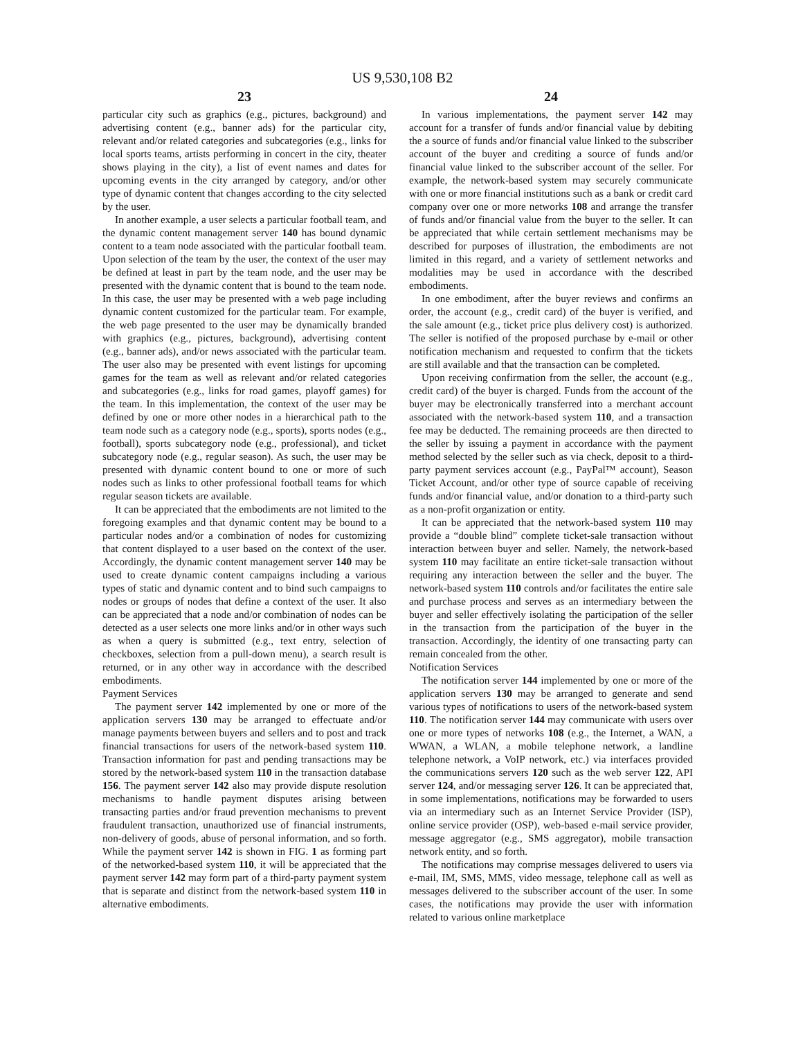US 9,530,108 B2
23
particular city such as graphics (e.g., pictures, background) and advertising content (e.g., banner ads) for the particular city, relevant and/or related categories and subcategories (e.g., links for local sports teams, artists performing in concert in the city, theater shows playing in the city), a list of event names and dates for upcoming events in the city arranged by category, and/or other type of dynamic content that changes according to the city selected by the user.
In another example, a user selects a particular football team, and the dynamic content management server 140 has bound dynamic content to a team node associated with the particular football team. Upon selection of the team by the user, the context of the user may be defined at least in part by the team node, and the user may be presented with the dynamic content that is bound to the team node. In this case, the user may be presented with a web page including dynamic content customized for the particular team. For example, the web page presented to the user may be dynamically branded with graphics (e.g., pictures, background), advertising content (e.g., banner ads), and/or news associated with the particular team. The user also may be presented with event listings for upcoming games for the team as well as relevant and/or related categories and subcategories (e.g., links for road games, playoff games) for the team. In this implementation, the context of the user may be defined by one or more other nodes in a hierarchical path to the team node such as a category node (e.g., sports), sports nodes (e.g., football), sports subcategory node (e.g., professional), and ticket subcategory node (e.g., regular season). As such, the user may be presented with dynamic content bound to one or more of such nodes such as links to other professional football teams for which regular season tickets are available.
It can be appreciated that the embodiments are not limited to the foregoing examples and that dynamic content may be bound to a particular nodes and/or a combination of nodes for customizing that content displayed to a user based on the context of the user. Accordingly, the dynamic content management server 140 may be used to create dynamic content campaigns including a various types of static and dynamic content and to bind such campaigns to nodes or groups of nodes that define a context of the user. It also can be appreciated that a node and/or combination of nodes can be detected as a user selects one more links and/or in other ways such as when a query is submitted (e.g., text entry, selection of checkboxes, selection from a pull-down menu), a search result is returned, or in any other way in accordance with the described embodiments.
Payment Services
The payment server 142 implemented by one or more of the application servers 130 may be arranged to effectuate and/or manage payments between buyers and sellers and to post and track financial transactions for users of the network-based system 110. Transaction information for past and pending transactions may be stored by the network-based system 110 in the transaction database 156. The payment server 142 also may provide dispute resolution mechanisms to handle payment disputes arising between transacting parties and/or fraud prevention mechanisms to prevent fraudulent transaction, unauthorized use of financial instruments, non-delivery of goods, abuse of personal information, and so forth. While the payment server 142 is shown in FIG. 1 as forming part of the networked-based system 110, it will be appreciated that the payment server 142 may form part of a third-party payment system that is separate and distinct from the network-based system 110 in alternative embodiments.
24
In various implementations, the payment server 142 may account for a transfer of funds and/or financial value by debiting the a source of funds and/or financial value linked to the subscriber account of the buyer and crediting a source of funds and/or financial value linked to the subscriber account of the seller. For example, the network-based system may securely communicate with one or more financial institutions such as a bank or credit card company over one or more networks 108 and arrange the transfer of funds and/or financial value from the buyer to the seller. It can be appreciated that while certain settlement mechanisms may be described for purposes of illustration, the embodiments are not limited in this regard, and a variety of settlement networks and modalities may be used in accordance with the described embodiments.
In one embodiment, after the buyer reviews and confirms an order, the account (e.g., credit card) of the buyer is verified, and the sale amount (e.g., ticket price plus delivery cost) is authorized. The seller is notified of the proposed purchase by e-mail or other notification mechanism and requested to confirm that the tickets are still available and that the transaction can be completed.
Upon receiving confirmation from the seller, the account (e.g., credit card) of the buyer is charged. Funds from the account of the buyer may be electronically transferred into a merchant account associated with the network-based system 110, and a transaction fee may be deducted. The remaining proceeds are then directed to the seller by issuing a payment in accordance with the payment method selected by the seller such as via check, deposit to a third-party payment services account (e.g., PayPal™ account), Season Ticket Account, and/or other type of source capable of receiving funds and/or financial value, and/or donation to a third-party such as a non-profit organization or entity.
It can be appreciated that the network-based system 110 may provide a “double blind” complete ticket-sale transaction without interaction between buyer and seller. Namely, the network-based system 110 may facilitate an entire ticket-sale transaction without requiring any interaction between the seller and the buyer. The network-based system 110 controls and/or facilitates the entire sale and purchase process and serves as an intermediary between the buyer and seller effectively isolating the participation of the seller in the transaction from the participation of the buyer in the transaction. Accordingly, the identity of one transacting party can remain concealed from the other.
Notification Services
The notification server 144 implemented by one or more of the application servers 130 may be arranged to generate and send various types of notifications to users of the network-based system 110. The notification server 144 may communicate with users over one or more types of networks 108 (e.g., the Internet, a WAN, a WWAN, a WLAN, a mobile telephone network, a landline telephone network, a VoIP network, etc.) via interfaces provided the communications servers 120 such as the web server 122, API server 124, and/or messaging server 126. It can be appreciated that, in some implementations, notifications may be forwarded to users via an intermediary such as an Internet Service Provider (ISP), online service provider (OSP), web-based e-mail service provider, message aggregator (e.g., SMS aggregator), mobile transaction network entity, and so forth.
The notifications may comprise messages delivered to users via e-mail, IM, SMS, MMS, video message, telephone call as well as messages delivered to the subscriber account of the user. In some cases, the notifications may provide the user with information related to various online marketplace